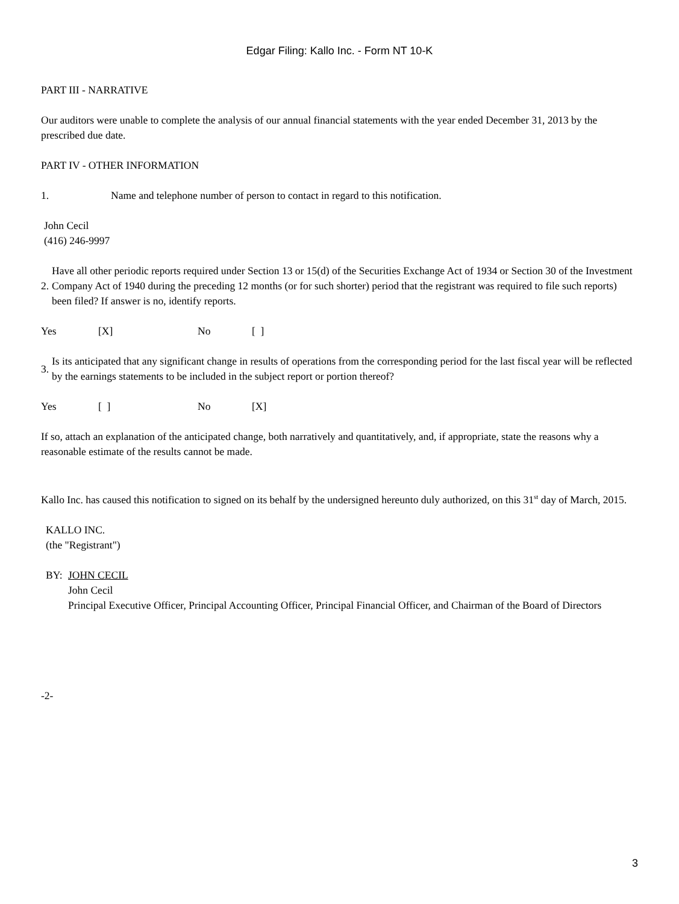Edgar Filing: Kallo Inc. - Form NT 10-K
PART III - NARRATIVE
Our auditors were unable to complete the analysis of our annual financial statements with the year ended December 31, 2013 by the prescribed due date.
PART IV - OTHER INFORMATION
| 1. | Name and telephone number of person to contact in regard to this notification. |
John Cecil
(416) 246-9997
| 2. | Have all other periodic reports required under Section 13 or 15(d) of the Securities Exchange Act of 1934 or Section 30 of the Investment Company Act of 1940 during the preceding 12 months (or for such shorter) period that the registrant was required to file such reports) been filed? If answer is no, identify reports. |
| Yes | [X] | No | [ ] |
| 3. | Is its anticipated that any significant change in results of operations from the corresponding period for the last fiscal year will be reflected by the earnings statements to be included in the subject report or portion thereof? |
| Yes | [ ] | No | [X] |
If so, attach an explanation of the anticipated change, both narratively and quantitatively, and, if appropriate, state the reasons why a reasonable estimate of the results cannot be made.
Kallo Inc. has caused this notification to signed on its behalf by the undersigned hereunto duly authorized, on this 31<sup>st</sup> day of March, 2015.
KALLO INC.
(the "Registrant")
| BY: | JOHN CECIL John Cecil Principal Executive Officer, Principal Accounting Officer, Principal Financial Officer, and Chairman of the Board of Directors |
-2-
3